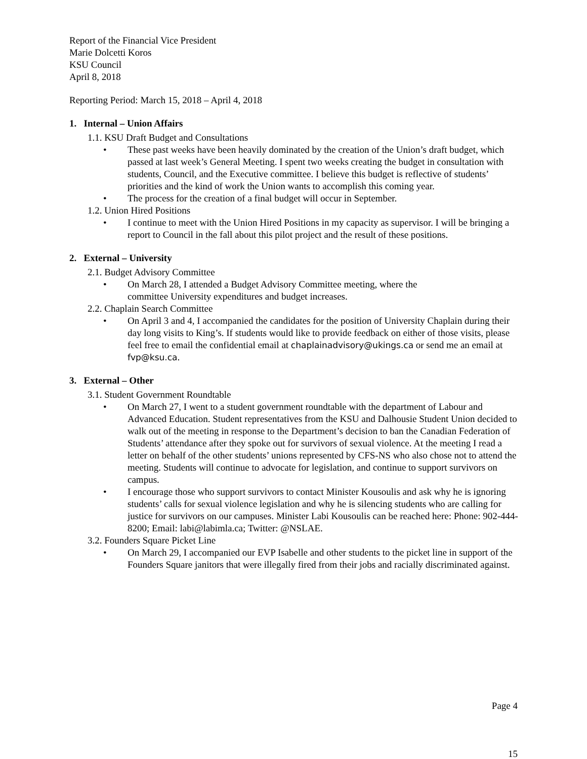Report of the Financial Vice President
Marie Dolcetti Koros
KSU Council
April 8, 2018
Reporting Period: March 15, 2018 – April 4, 2018
1. Internal – Union Affairs
1.1. KSU Draft Budget and Consultations
• These past weeks have been heavily dominated by the creation of the Union’s draft budget, which passed at last week’s General Meeting. I spent two weeks creating the budget in consultation with students, Council, and the Executive committee. I believe this budget is reflective of students’ priorities and the kind of work the Union wants to accomplish this coming year.
• The process for the creation of a final budget will occur in September.
1.2. Union Hired Positions
• I continue to meet with the Union Hired Positions in my capacity as supervisor. I will be bringing a report to Council in the fall about this pilot project and the result of these positions.
2. External – University
2.1. Budget Advisory Committee
• On March 28, I attended a Budget Advisory Committee meeting, where the
committee University expenditures and budget increases.
2.2. Chaplain Search Committee
• On April 3 and 4, I accompanied the candidates for the position of University Chaplain during their day long visits to King’s. If students would like to provide feedback on either of those visits, please feel free to email the confidential email at chaplainadvisory@ukings.ca or send me an email at fvp@ksu.ca.
3. External – Other
3.1. Student Government Roundtable
• On March 27, I went to a student government roundtable with the department of Labour and Advanced Education. Student representatives from the KSU and Dalhousie Student Union decided to walk out of the meeting in response to the Department’s decision to ban the Canadian Federation of Students’ attendance after they spoke out for survivors of sexual violence. At the meeting I read a letter on behalf of the other students’ unions represented by CFS-NS who also chose not to attend the meeting. Students will continue to advocate for legislation, and continue to support survivors on campus.
• I encourage those who support survivors to contact Minister Kousoulis and ask why he is ignoring students’ calls for sexual violence legislation and why he is silencing students who are calling for justice for survivors on our campuses. Minister Labi Kousoulis can be reached here: Phone: 902-444-8200; Email: labi@labimla.ca; Twitter: @NSLAE.
3.2. Founders Square Picket Line
• On March 29, I accompanied our EVP Isabelle and other students to the picket line in support of the Founders Square janitors that were illegally fired from their jobs and racially discriminated against.
Page 4
15